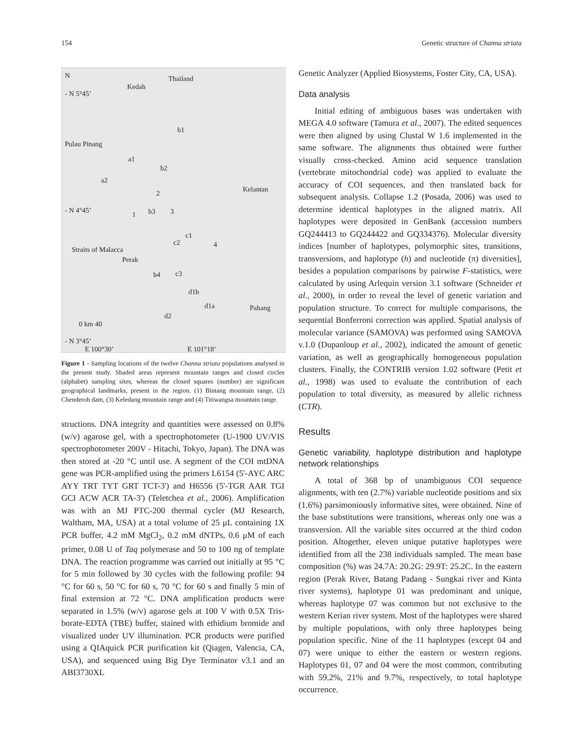154 Genetic structure of Channa striata
N
- N 5°45’
Kedah
Thailand
Pulau Pinang
Kelantan
- N 4°45’
Straits of Malacca
Perak
Pahang
0 km 40
- N 3°45’
E 100°30’ E 101°18’
b1
a1
b2
a2
2
1 b3 3
c1
c2 4
b4 c3
d1b
d1a
d2
Figure 1 - Sampling locations of the twelve Channa striata populations analysed in the present study. Shaded areas represent mountain ranges and closed circles (alphabet) sampling sites, whereas the closed squares (number) are significant geographical landmarks, present in the region. (1) Bintang mountain range, (2) Chenderoh dam, (3) Keledang mountain range and (4) Titiwangsa mountain range.
structions. DNA integrity and quantities were assessed on 0.8% (w/v) agarose gel, with a spectrophotometer (U-1900 UV/VIS spectrophotometer 200V - Hitachi, Tokyo, Japan). The DNA was then stored at -20 °C until use. A segment of the COI mtDNA gene was PCR-amplified using the primers L6154 (5'-AYC ARC AYY TRT TYT GRT TCT-3') and H6556 (5'-TGR AAR TGI GCI ACW ACR TA-3') (Teletchea et al., 2006). Amplification was with an MJ PTC-200 thermal cycler (MJ Research, Waltham, MA, USA) at a total volume of 25 μL containing 1X PCR buffer, 4.2 mM MgCl<sub>2</sub>, 0.2 mM dNTPs, 0.6 μM of each primer, 0.08 U of Taq polymerase and 50 to 100 ng of template DNA. The reaction programme was carried out initially at 95 °C for 5 min followed by 30 cycles with the following profile: 94 °C for 60 s, 50 °C for 60 s, 70 °C for 60 s and finally 5 min of final extension at 72 °C. DNA amplification products were separated in 1.5% (w/v) agarose gels at 100 V with 0.5X Tris-borate-EDTA (TBE) buffer, stained with ethidium bromide and visualized under UV illumination. PCR products were purified using a QIAquick PCR purification kit (Qiagen, Valencia, CA, USA), and sequenced using Big Dye Terminator v3.1 and an ABI3730XL
Genetic Analyzer (Applied Biosystems, Foster City, CA, USA).
Data analysis
Initial editing of ambiguous bases was undertaken with MEGA 4.0 software (Tamura et al., 2007). The edited sequences were then aligned by using Clustal W 1.6 implemented in the same software. The alignments thus obtained were further visually cross-checked. Amino acid sequence translation (vertebrate mitochondrial code) was applied to evaluate the accuracy of COI sequences, and then translated back for subsequent analysis. Collapse 1.2 (Posada, 2006) was used to determine identical haplotypes in the aligned matrix. All haplotypes were deposited in GenBank (accession numbers GQ244413 to GQ244422 and GQ334376). Molecular diversity indices [number of haplotypes, polymorphic sites, transitions, transversions, and haplotype (h) and nucleotide (π) diversities], besides a population comparisons by pairwise F-statistics, were calculated by using Arlequin version 3.1 software (Schneider et al., 2000), in order to reveal the level of genetic variation and population structure. To correct for multiple comparisons, the sequential Bonferroni correction was applied. Spatial analysis of molecular variance (SAMOVA) was performed using SAMOVA v.1.0 (Dupanloup et al., 2002), indicated the amount of genetic variation, as well as geographically homogeneous population clusters. Finally, the CONTRIB version 1.02 software (Petit et al., 1998) was used to evaluate the contribution of each population to total diversity, as measured by allelic richness (CTR).
Results
Genetic variability, haplotype distribution and haplotype network relationships
A total of 368 bp of unambiguous COI sequence alignments, with ten (2.7%) variable nucleotide positions and six (1.6%) parsimoniously informative sites, were obtained. Nine of the base substitutions were transitions, whereas only one was a transversion. All the variable sites occurred at the third codon position. Altogether, eleven unique putative haplotypes were identified from all the 238 individuals sampled. The mean base composition (%) was 24.7A: 20.2G: 29.9T: 25.2C. In the eastern region (Perak River, Batang Padang - Sungkai river and Kinta river systems), haplotype 01 was predominant and unique, whereas haplotype 07 was common but not exclusive to the western Kerian river system. Most of the haplotypes were shared by multiple populations, with only three haplotypes being population specific. Nine of the 11 haplotypes (except 04 and 07) were unique to either the eastern or western regions. Haplotypes 01, 07 and 04 were the most common, contributing with 59.2%, 21% and 9.7%, respectively, to total haplotype occurrence.